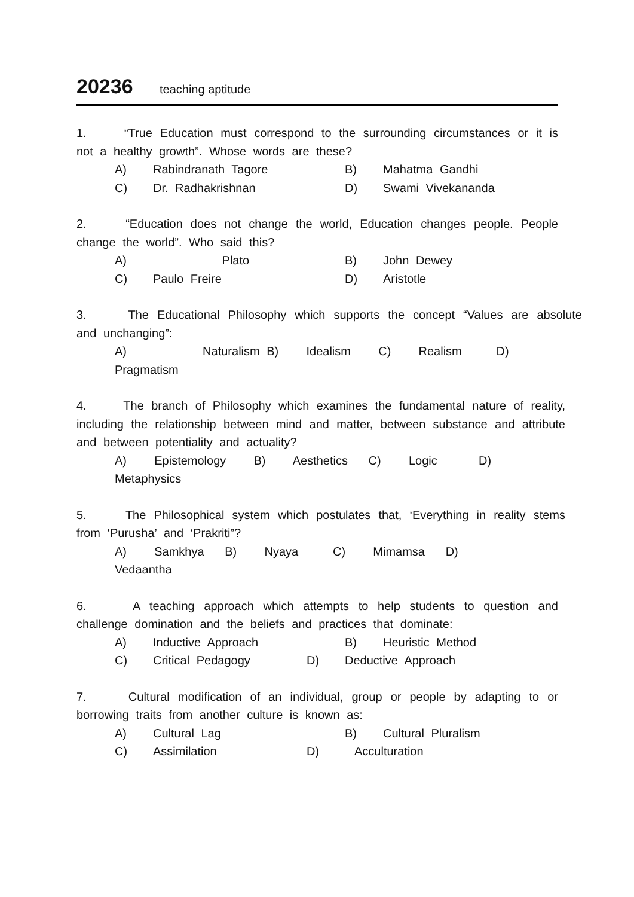20236 teaching aptitude
1. “True Education must correspond to the surrounding circumstances or it is not a healthy growth”. Whose words are these?
A) Rabindranath Tagore B) Mahatma Gandhi
C) Dr. Radhakrishnan D) Swami Vivekananda
2. “Education does not change the world, Education changes people. People change the world”. Who said this?
A) Plato B) John Dewey
C) Paulo Freire D) Aristotle
3. The Educational Philosophy which supports the concept “Values are absolute and unchanging”:
A) Naturalism B) Idealism C) Realism D)
Pragmatism
4. The branch of Philosophy which examines the fundamental nature of reality, including the relationship between mind and matter, between substance and attribute and between potentiality and actuality?
A) Epistemology B) Aesthetics C) Logic D)
Metaphysics
5. The Philosophical system which postulates that, ‘Everything in reality stems from ‘Purusha’ and ‘Prakriti”?
A) Samkhya B) Nyaya C) Mimamsa D)
Vedaantha
6. A teaching approach which attempts to help students to question and challenge domination and the beliefs and practices that dominate:
A) Inductive Approach B) Heuristic Method
C) Critical Pedagogy D) Deductive Approach
7. Cultural modification of an individual, group or people by adapting to or borrowing traits from another culture is known as:
A) Cultural Lag B) Cultural Pluralism
C) Assimilation D) Acculturation